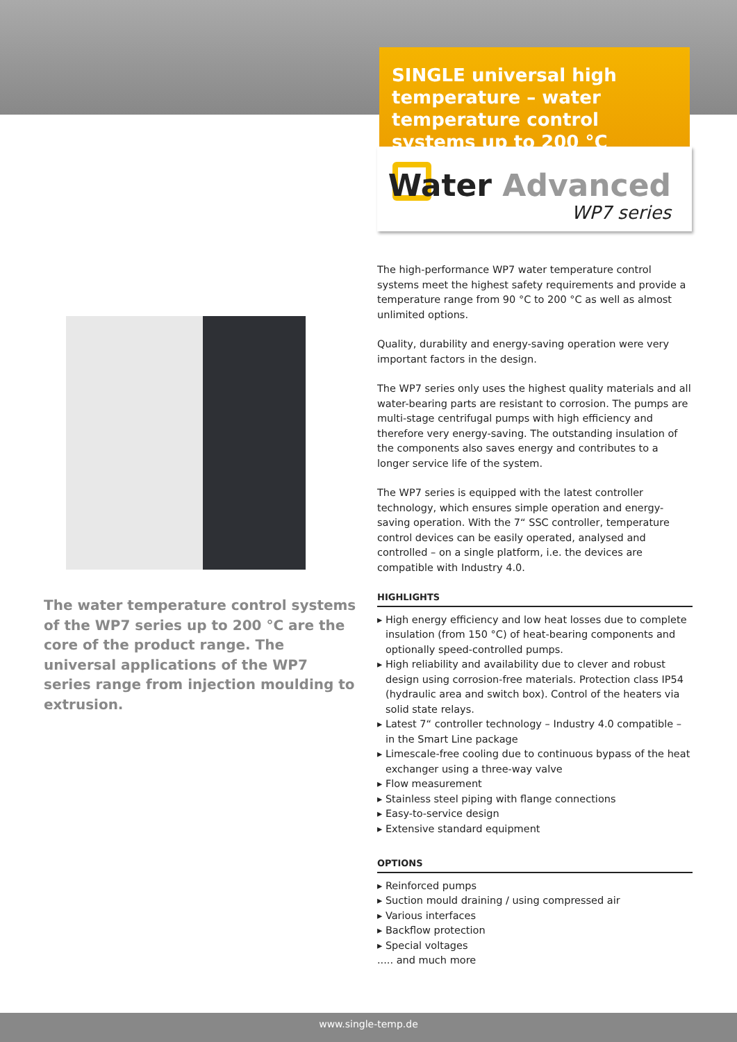SINGLE universal high temperature – water temperature control systems up to 200 °C
Water Advanced
WP7 series
The water temperature control systems of the WP7 series up to 200 °C are the core of the product range. The universal applications of the WP7 series range from injection moulding to extrusion.
The high-performance WP7 water temperature control systems meet the highest safety requirements and provide a temperature range from 90 °C to 200 °C as well as almost unlimited options.
Quality, durability and energy-saving operation were very important factors in the design.
The WP7 series only uses the highest quality materials and all water-bearing parts are resistant to corrosion. The pumps are multi-stage centrifugal pumps with high efficiency and therefore very energy-saving. The outstanding insulation of the components also saves energy and contributes to a longer service life of the system.
The WP7 series is equipped with the latest controller technology, which ensures simple operation and energy-saving operation. With the 7“ SSC controller, temperature control devices can be easily operated, analysed and controlled – on a single platform, i.e. the devices are compatible with Industry 4.0.
HIGHLIGHTS
▸ High energy efficiency and low heat losses due to complete insulation (from 150 °C) of heat-bearing components and optionally speed-controlled pumps.
▸ High reliability and availability due to clever and robust design using corrosion-free materials. Protection class IP54 (hydraulic area and switch box). Control of the heaters via solid state relays.
▸ Latest 7“ controller technology – Industry 4.0 compatible – in the Smart Line package
▸ Limescale-free cooling due to continuous bypass of the heat exchanger using a three-way valve
▸ Flow measurement
▸ Stainless steel piping with flange connections
▸ Easy-to-service design
▸ Extensive standard equipment
OPTIONS
▸ Reinforced pumps
▸ Suction mould draining / using compressed air
▸ Various interfaces
▸ Backflow protection
▸ Special voltages
..... and much more
www.single-temp.de